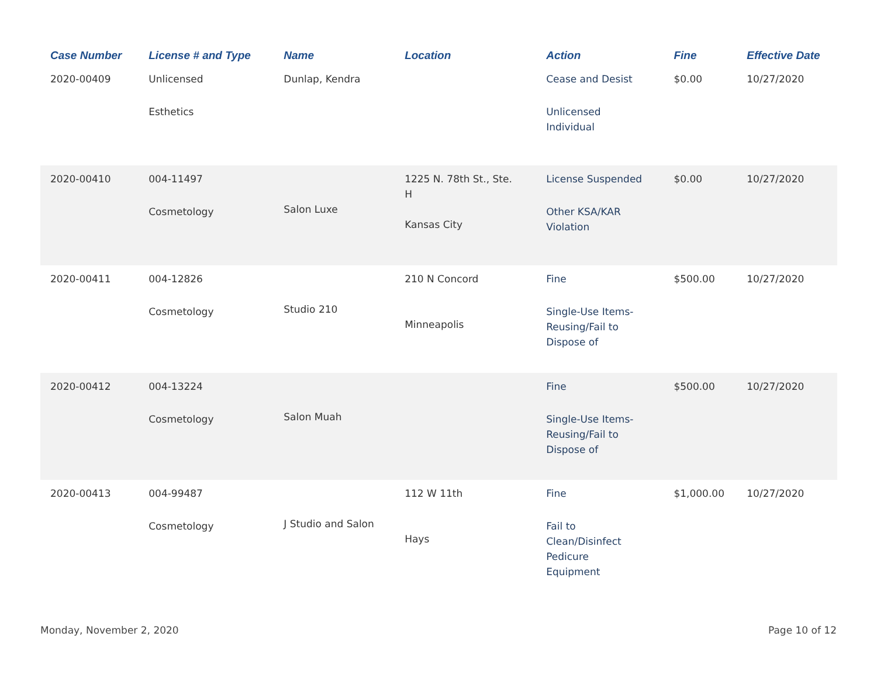| Case Number | License # and Type | Name | Location | Action | Fine | Effective Date |
| --- | --- | --- | --- | --- | --- | --- |
| 2020-00409 | Unlicensed Esthetics | Dunlap, Kendra | | Cease and Desist Unlicensed Individual | $0.00 | 10/27/2020 |
| 2020-00410 | 004-11497 Cosmetology | Salon Luxe | 1225 N. 78th St., Ste. H Kansas City | License Suspended Other KSA/KAR Violation | $0.00 | 10/27/2020 |
| 2020-00411 | 004-12826 Cosmetology | Studio 210 | 210 N Concord Minneapolis | Fine Single-Use Items- Reusing/Fail to Dispose of | $500.00 | 10/27/2020 |
| 2020-00412 | 004-13224 Cosmetology | Salon Muah | | Fine Single-Use Items- Reusing/Fail to Dispose of | $500.00 | 10/27/2020 |
| 2020-00413 | 004-99487 Cosmetology | J Studio and Salon | 112 W 11th Hays | Fine Fail to Clean/Disinfect Pedicure Equipment | $1,000.00 | 10/27/2020 |
Monday, November 2, 2020 Page 10 of 12